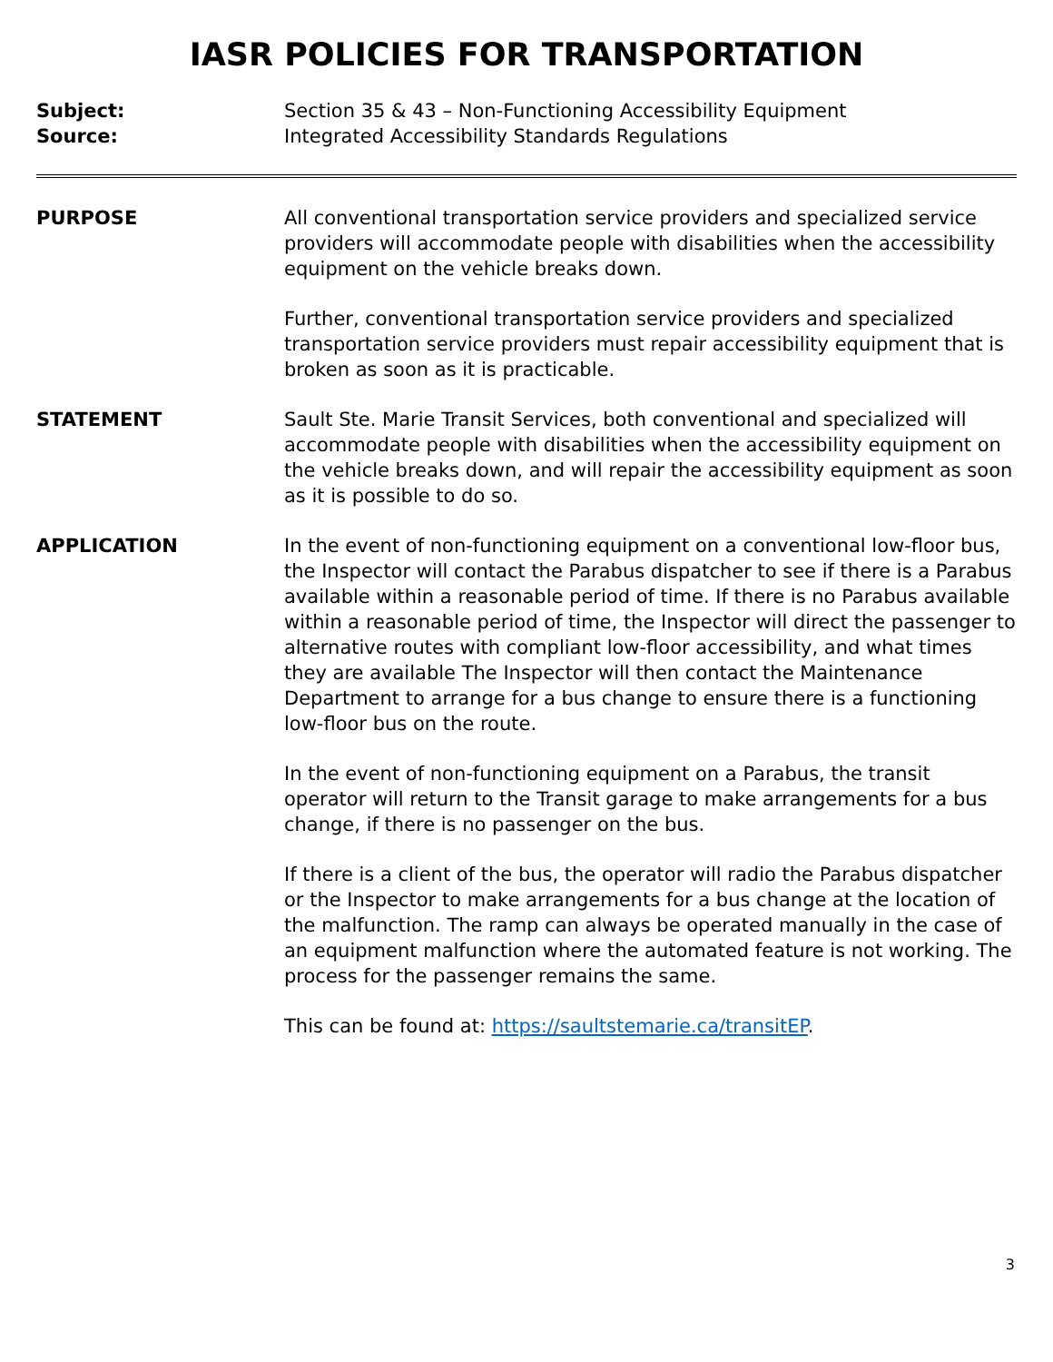IASR POLICIES FOR TRANSPORTATION
Subject: Section 35 & 43 – Non-Functioning Accessibility Equipment
Source: Integrated Accessibility Standards Regulations
PURPOSE All conventional transportation service providers and specialized service providers will accommodate people with disabilities when the accessibility equipment on the vehicle breaks down.
Further, conventional transportation service providers and specialized transportation service providers must repair accessibility equipment that is broken as soon as it is practicable.
STATEMENT Sault Ste. Marie Transit Services, both conventional and specialized will accommodate people with disabilities when the accessibility equipment on the vehicle breaks down, and will repair the accessibility equipment as soon as it is possible to do so.
APPLICATION In the event of non-functioning equipment on a conventional low-floor bus, the Inspector will contact the Parabus dispatcher to see if there is a Parabus available within a reasonable period of time. If there is no Parabus available within a reasonable period of time, the Inspector will direct the passenger to alternative routes with compliant low-floor accessibility, and what times they are available The Inspector will then contact the Maintenance Department to arrange for a bus change to ensure there is a functioning low-floor bus on the route.
In the event of non-functioning equipment on a Parabus, the transit operator will return to the Transit garage to make arrangements for a bus change, if there is no passenger on the bus.
If there is a client of the bus, the operator will radio the Parabus dispatcher or the Inspector to make arrangements for a bus change at the location of the malfunction. The ramp can always be operated manually in the case of an equipment malfunction where the automated feature is not working. The process for the passenger remains the same.
This can be found at: https://saultstemarie.ca/transitEP.
3